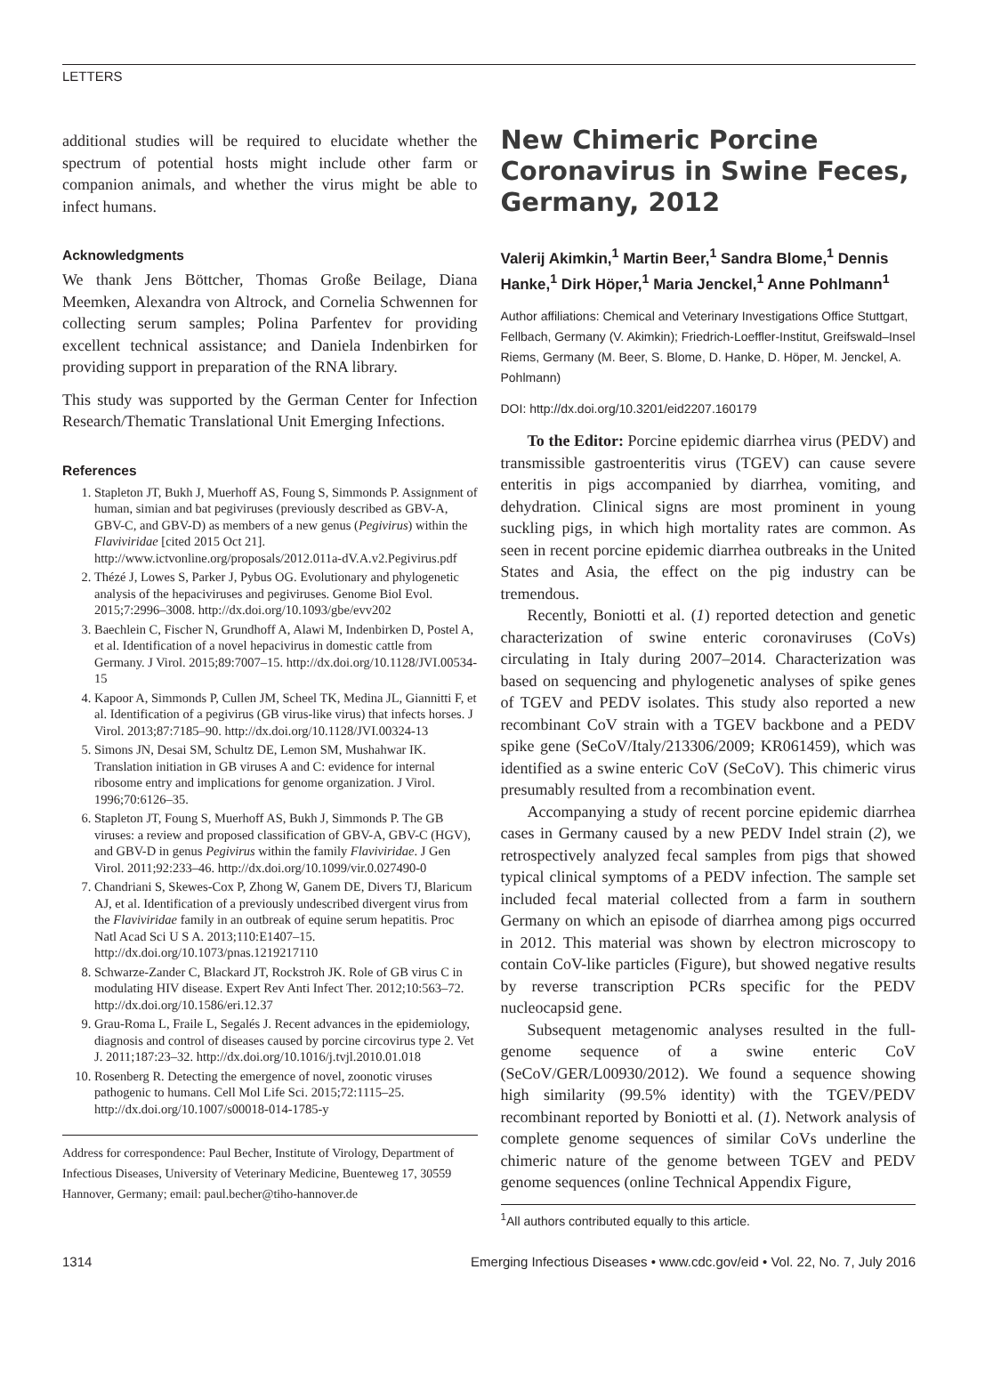LETTERS
additional studies will be required to elucidate whether the spectrum of potential hosts might include other farm or companion animals, and whether the virus might be able to infect humans.
Acknowledgments
We thank Jens Böttcher, Thomas Große Beilage, Diana Meemken, Alexandra von Altrock, and Cornelia Schwennen for collecting serum samples; Polina Parfentev for providing excellent technical assistance; and Daniela Indenbirken for providing support in preparation of the RNA library.
This study was supported by the German Center for Infection Research/Thematic Translational Unit Emerging Infections.
References
1. Stapleton JT, Bukh J, Muerhoff AS, Foung S, Simmonds P. Assignment of human, simian and bat pegiviruses (previously described as GBV-A, GBV-C, and GBV-D) as members of a new genus (Pegivirus) within the Flaviviridae [cited 2015 Oct 21]. http://www.ictvonline.org/proposals/2012.011a-dV.A.v2.Pegivirus.pdf
2. Thézé J, Lowes S, Parker J, Pybus OG. Evolutionary and phylogenetic analysis of the hepaciviruses and pegiviruses. Genome Biol Evol. 2015;7:2996–3008. http://dx.doi.org/10.1093/gbe/evv202
3. Baechlein C, Fischer N, Grundhoff A, Alawi M, Indenbirken D, Postel A, et al. Identification of a novel hepacivirus in domestic cattle from Germany. J Virol. 2015;89:7007–15. http://dx.doi.org/10.1128/JVI.00534-15
4. Kapoor A, Simmonds P, Cullen JM, Scheel TK, Medina JL, Giannitti F, et al. Identification of a pegivirus (GB virus-like virus) that infects horses. J Virol. 2013;87:7185–90. http://dx.doi.org/10.1128/JVI.00324-13
5. Simons JN, Desai SM, Schultz DE, Lemon SM, Mushahwar IK. Translation initiation in GB viruses A and C: evidence for internal ribosome entry and implications for genome organization. J Virol. 1996;70:6126–35.
6. Stapleton JT, Foung S, Muerhoff AS, Bukh J, Simmonds P. The GB viruses: a review and proposed classification of GBV-A, GBV-C (HGV), and GBV-D in genus Pegivirus within the family Flaviviridae. J Gen Virol. 2011;92:233–46. http://dx.doi.org/10.1099/vir.0.027490-0
7. Chandriani S, Skewes-Cox P, Zhong W, Ganem DE, Divers TJ, Blaricum AJ, et al. Identification of a previously undescribed divergent virus from the Flaviviridae family in an outbreak of equine serum hepatitis. Proc Natl Acad Sci U S A. 2013;110:E1407–15. http://dx.doi.org/10.1073/pnas.1219217110
8. Schwarze-Zander C, Blackard JT, Rockstroh JK. Role of GB virus C in modulating HIV disease. Expert Rev Anti Infect Ther. 2012;10:563–72. http://dx.doi.org/10.1586/eri.12.37
9. Grau-Roma L, Fraile L, Segalés J. Recent advances in the epidemiology, diagnosis and control of diseases caused by porcine circovirus type 2. Vet J. 2011;187:23–32. http://dx.doi.org/10.1016/j.tvjl.2010.01.018
10. Rosenberg R. Detecting the emergence of novel, zoonotic viruses pathogenic to humans. Cell Mol Life Sci. 2015;72:1115–25. http://dx.doi.org/10.1007/s00018-014-1785-y
Address for correspondence: Paul Becher, Institute of Virology, Department of Infectious Diseases, University of Veterinary Medicine, Buenteweg 17, 30559 Hannover, Germany; email: paul.becher@tiho-hannover.de
New Chimeric Porcine Coronavirus in Swine Feces, Germany, 2012
Valerij Akimkin,<sup>1</sup> Martin Beer,<sup>1</sup> Sandra Blome,<sup>1</sup> Dennis Hanke,<sup>1</sup> Dirk Höper,<sup>1</sup> Maria Jenckel,<sup>1</sup> Anne Pohlmann<sup>1</sup>
Author affiliations: Chemical and Veterinary Investigations Office Stuttgart, Fellbach, Germany (V. Akimkin); Friedrich-Loeffler-Institut, Greifswald–Insel Riems, Germany (M. Beer, S. Blome, D. Hanke, D. Höper, M. Jenckel, A. Pohlmann)
DOI: http://dx.doi.org/10.3201/eid2207.160179
To the Editor: Porcine epidemic diarrhea virus (PEDV) and transmissible gastroenteritis virus (TGEV) can cause severe enteritis in pigs accompanied by diarrhea, vomiting, and dehydration. Clinical signs are most prominent in young suckling pigs, in which high mortality rates are common. As seen in recent porcine epidemic diarrhea outbreaks in the United States and Asia, the effect on the pig industry can be tremendous.
Recently, Boniotti et al. (1) reported detection and genetic characterization of swine enteric coronaviruses (CoVs) circulating in Italy during 2007–2014. Characterization was based on sequencing and phylogenetic analyses of spike genes of TGEV and PEDV isolates. This study also reported a new recombinant CoV strain with a TGEV backbone and a PEDV spike gene (SeCoV/Italy/213306/2009; KR061459), which was identified as a swine enteric CoV (SeCoV). This chimeric virus presumably resulted from a recombination event.
Accompanying a study of recent porcine epidemic diarrhea cases in Germany caused by a new PEDV Indel strain (2), we retrospectively analyzed fecal samples from pigs that showed typical clinical symptoms of a PEDV infection. The sample set included fecal material collected from a farm in southern Germany on which an episode of diarrhea among pigs occurred in 2012. This material was shown by electron microscopy to contain CoV-like particles (Figure), but showed negative results by reverse transcription PCRs specific for the PEDV nucleocapsid gene.
Subsequent metagenomic analyses resulted in the full-genome sequence of a swine enteric CoV (SeCoV/GER/L00930/2012). We found a sequence showing high similarity (99.5% identity) with the TGEV/PEDV recombinant reported by Boniotti et al. (1). Network analysis of complete genome sequences of similar CoVs underline the chimeric nature of the genome between TGEV and PEDV genome sequences (online Technical Appendix Figure,
<sup>1</sup> All authors contributed equally to this article.
1314 Emerging Infectious Diseases • www.cdc.gov/eid • Vol. 22, No. 7, July 2016